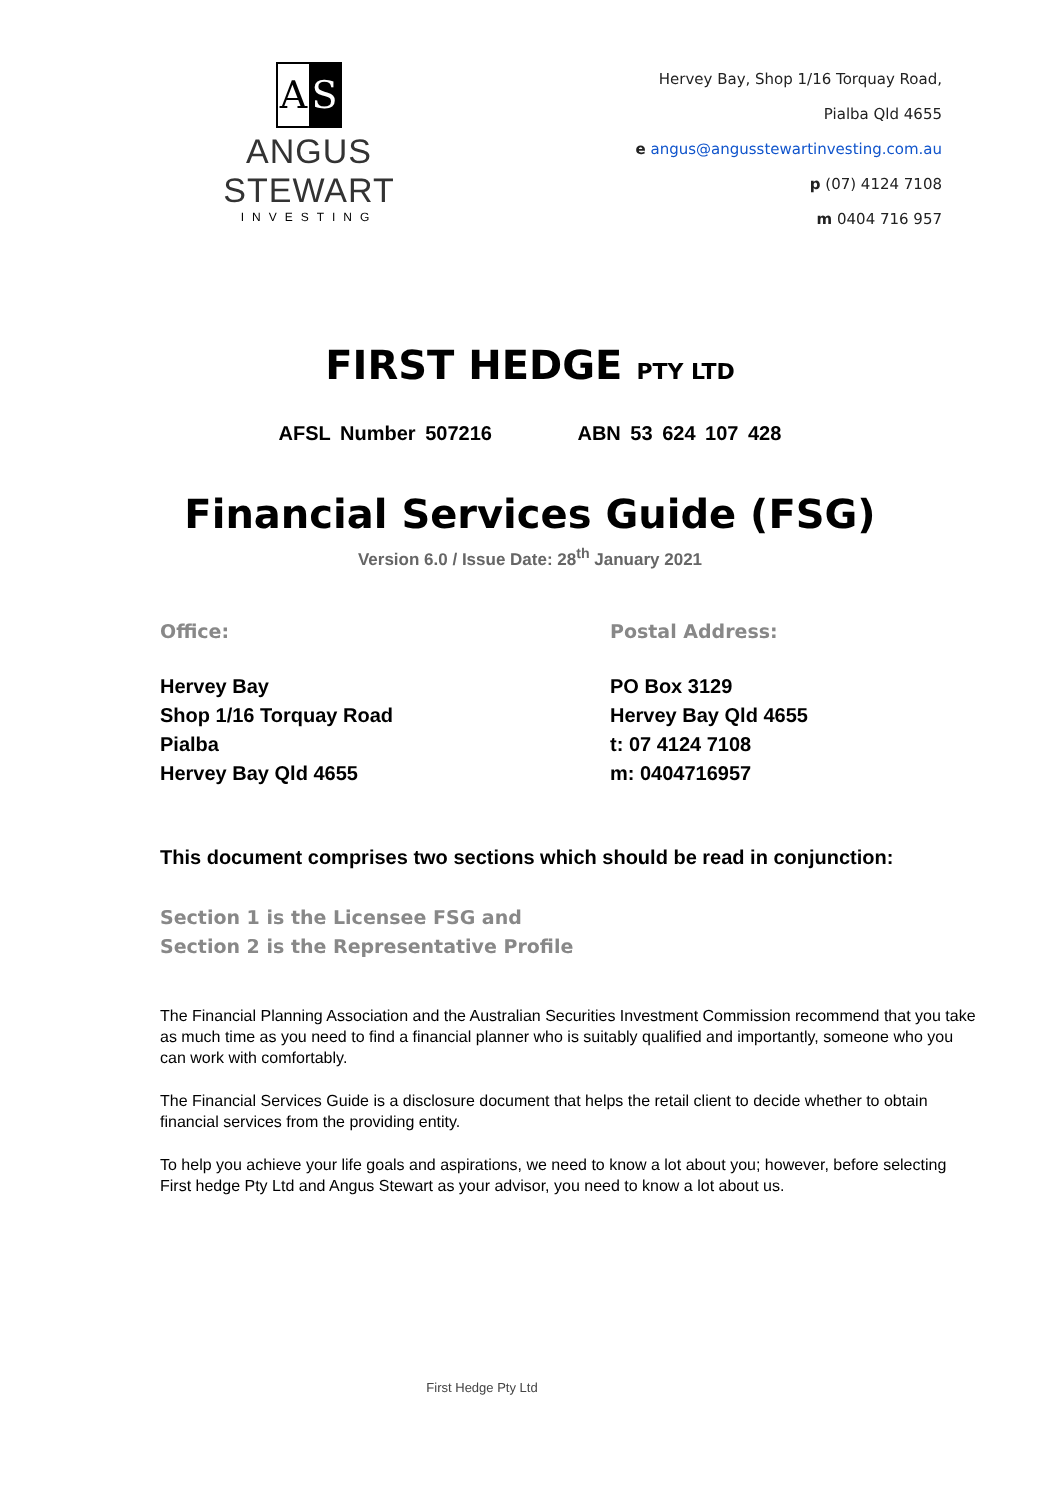A S
ANGUS STEWART
INVESTING
Hervey Bay, Shop 1/16 Torquay Road,
Pialba Qld 4655
e angus@angusstewartinvesting.com.au
p (07) 4124 7108
m 0404 716 957
FIRST HEDGE PTY LTD
AFSL Number 507216 ABN 53 624 107 428
Financial Services Guide (FSG)
Version 6.0 / Issue Date: 28<sup>th</sup> January 2021
Office:
Hervey Bay
Shop 1/16 Torquay Road
Pialba
Hervey Bay Qld 4655
Postal Address:
PO Box 3129
Hervey Bay Qld 4655
t: 07 4124 7108
m: 0404716957
This document comprises two sections which should be read in conjunction:
Section 1 is the Licensee FSG and
Section 2 is the Representative Profile
The Financial Planning Association and the Australian Securities Investment Commission recommend that you take as much time as you need to find a financial planner who is suitably qualified and importantly, someone who you can work with comfortably.
The Financial Services Guide is a disclosure document that helps the retail client to decide whether to obtain financial services from the providing entity.
To help you achieve your life goals and aspirations, we need to know a lot about you; however, before selecting First hedge Pty Ltd and Angus Stewart as your advisor, you need to know a lot about us.
First Hedge Pty Ltd